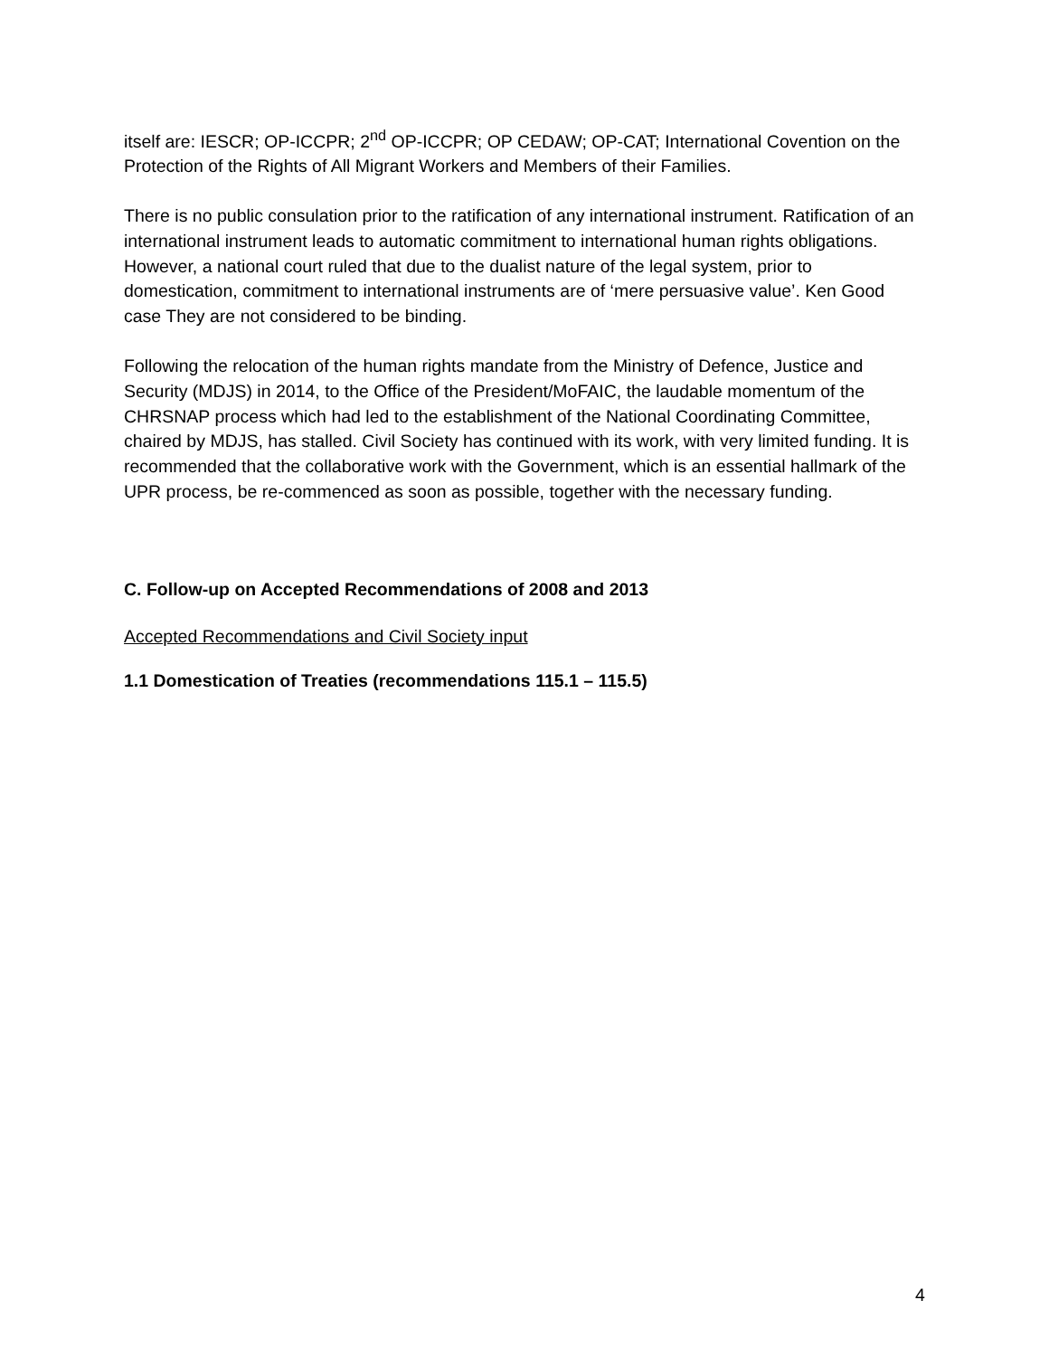itself are: IESCR; OP-ICCPR; 2<sup>nd</sup> OP-ICCPR; OP CEDAW; OP-CAT; International Covention on the Protection of the Rights of All Migrant Workers and Members of their Families.
There is no public consulation prior to the ratification of any international instrument. Ratification of an international instrument leads to automatic commitment to international human rights obligations. However, a national court ruled that due to the dualist nature of the legal system, prior to domestication, commitment to international instruments are of ‘mere persuasive value’. Ken Good case They are not considered to be binding.
Following the relocation of the human rights mandate from the Ministry of Defence, Justice and Security (MDJS) in 2014, to the Office of the President/MoFAIC, the laudable momentum of the CHRSNAP process which had led to the establishment of the National Coordinating Committee, chaired by MDJS, has stalled. Civil Society has continued with its work, with very limited funding. It is recommended that the collaborative work with the Government, which is an essential hallmark of the UPR process, be re-commenced as soon as possible, together with the necessary funding.
C. Follow-up on Accepted Recommendations of 2008 and 2013
Accepted Recommendations and Civil Society input
1.1 Domestication of Treaties (recommendations 115.1 – 115.5)
4